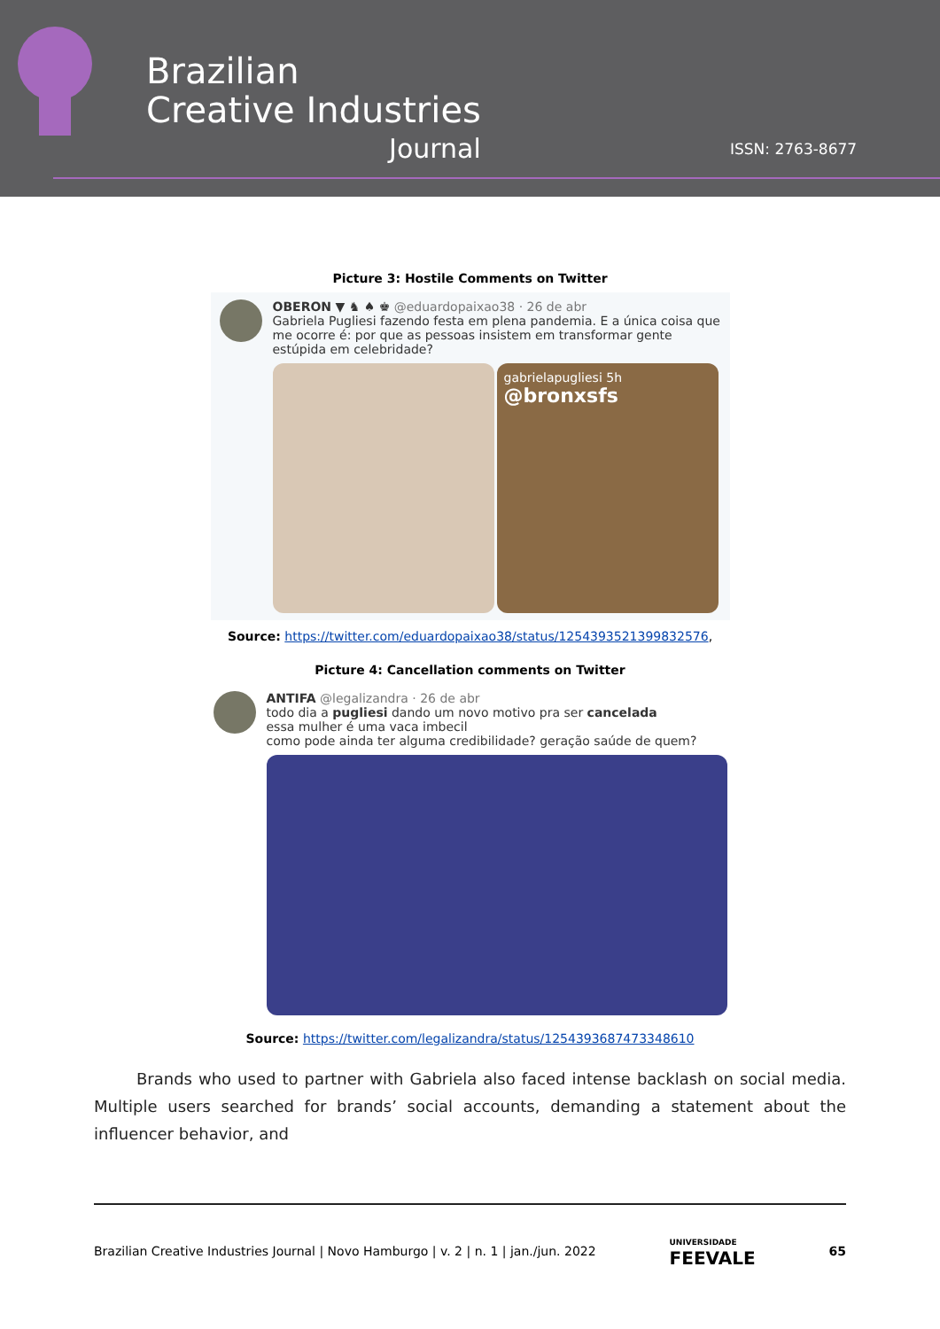Brazilian
Creative Industries
Journal
ISSN: 2763-8677
Picture 3: Hostile Comments on Twitter
OBERON ▼ ♞ ♠ ♚ @eduardopaixao38 · 26 de abr
Gabriela Pugliesi fazendo festa em plena pandemia. E a única coisa que me ocorre é: por que as pessoas insistem em transformar gente estúpida em celebridade?
gabrielapugliesi 5h
@bronxsfs
Source: https://twitter.com/eduardopaixao38/status/1254393521399832576,
Picture 4: Cancellation comments on Twitter
ANTIFA @legalizandra · 26 de abr
todo dia a pugliesi dando um novo motivo pra ser cancelada
essa mulher é uma vaca imbecil
como pode ainda ter alguma credibilidade? geração saúde de quem?
Source: https://twitter.com/legalizandra/status/1254393687473348610
Brands who used to partner with Gabriela also faced intense backlash on social media. Multiple users searched for brands’ social accounts, demanding a statement about the influencer behavior, and
Brazilian Creative Industries Journal | Novo Hamburgo | v. 2 | n. 1 | jan./jun. 2022 UNIVERSIDADE
FEEVALE 65